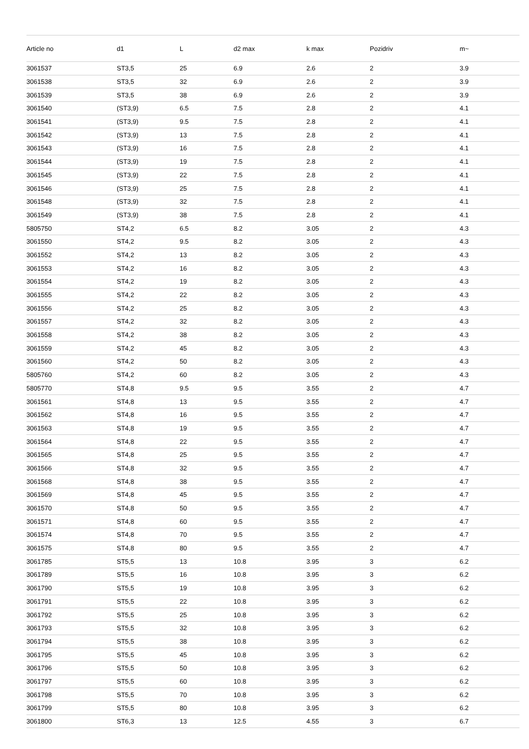| Article no | d1 | L | d2 max | k max | Pozidriv | m~ |
| --- | --- | --- | --- | --- | --- | --- |
| 3061537 | ST3,5 | 25 | 6.9 | 2.6 | 2 | 3.9 |
| 3061538 | ST3,5 | 32 | 6.9 | 2.6 | 2 | 3.9 |
| 3061539 | ST3,5 | 38 | 6.9 | 2.6 | 2 | 3.9 |
| 3061540 | (ST3,9) | 6.5 | 7.5 | 2.8 | 2 | 4.1 |
| 3061541 | (ST3,9) | 9.5 | 7.5 | 2.8 | 2 | 4.1 |
| 3061542 | (ST3,9) | 13 | 7.5 | 2.8 | 2 | 4.1 |
| 3061543 | (ST3,9) | 16 | 7.5 | 2.8 | 2 | 4.1 |
| 3061544 | (ST3,9) | 19 | 7.5 | 2.8 | 2 | 4.1 |
| 3061545 | (ST3,9) | 22 | 7.5 | 2.8 | 2 | 4.1 |
| 3061546 | (ST3,9) | 25 | 7.5 | 2.8 | 2 | 4.1 |
| 3061548 | (ST3,9) | 32 | 7.5 | 2.8 | 2 | 4.1 |
| 3061549 | (ST3,9) | 38 | 7.5 | 2.8 | 2 | 4.1 |
| 5805750 | ST4,2 | 6.5 | 8.2 | 3.05 | 2 | 4.3 |
| 3061550 | ST4,2 | 9.5 | 8.2 | 3.05 | 2 | 4.3 |
| 3061552 | ST4,2 | 13 | 8.2 | 3.05 | 2 | 4.3 |
| 3061553 | ST4,2 | 16 | 8.2 | 3.05 | 2 | 4.3 |
| 3061554 | ST4,2 | 19 | 8.2 | 3.05 | 2 | 4.3 |
| 3061555 | ST4,2 | 22 | 8.2 | 3.05 | 2 | 4.3 |
| 3061556 | ST4,2 | 25 | 8.2 | 3.05 | 2 | 4.3 |
| 3061557 | ST4,2 | 32 | 8.2 | 3.05 | 2 | 4.3 |
| 3061558 | ST4,2 | 38 | 8.2 | 3.05 | 2 | 4.3 |
| 3061559 | ST4,2 | 45 | 8.2 | 3.05 | 2 | 4.3 |
| 3061560 | ST4,2 | 50 | 8.2 | 3.05 | 2 | 4.3 |
| 5805760 | ST4,2 | 60 | 8.2 | 3.05 | 2 | 4.3 |
| 5805770 | ST4,8 | 9.5 | 9.5 | 3.55 | 2 | 4.7 |
| 3061561 | ST4,8 | 13 | 9.5 | 3.55 | 2 | 4.7 |
| 3061562 | ST4,8 | 16 | 9.5 | 3.55 | 2 | 4.7 |
| 3061563 | ST4,8 | 19 | 9.5 | 3.55 | 2 | 4.7 |
| 3061564 | ST4,8 | 22 | 9.5 | 3.55 | 2 | 4.7 |
| 3061565 | ST4,8 | 25 | 9.5 | 3.55 | 2 | 4.7 |
| 3061566 | ST4,8 | 32 | 9.5 | 3.55 | 2 | 4.7 |
| 3061568 | ST4,8 | 38 | 9.5 | 3.55 | 2 | 4.7 |
| 3061569 | ST4,8 | 45 | 9.5 | 3.55 | 2 | 4.7 |
| 3061570 | ST4,8 | 50 | 9.5 | 3.55 | 2 | 4.7 |
| 3061571 | ST4,8 | 60 | 9.5 | 3.55 | 2 | 4.7 |
| 3061574 | ST4,8 | 70 | 9.5 | 3.55 | 2 | 4.7 |
| 3061575 | ST4,8 | 80 | 9.5 | 3.55 | 2 | 4.7 |
| 3061785 | ST5,5 | 13 | 10.8 | 3.95 | 3 | 6.2 |
| 3061789 | ST5,5 | 16 | 10.8 | 3.95 | 3 | 6.2 |
| 3061790 | ST5,5 | 19 | 10.8 | 3.95 | 3 | 6.2 |
| 3061791 | ST5,5 | 22 | 10.8 | 3.95 | 3 | 6.2 |
| 3061792 | ST5,5 | 25 | 10.8 | 3.95 | 3 | 6.2 |
| 3061793 | ST5,5 | 32 | 10.8 | 3.95 | 3 | 6.2 |
| 3061794 | ST5,5 | 38 | 10.8 | 3.95 | 3 | 6.2 |
| 3061795 | ST5,5 | 45 | 10.8 | 3.95 | 3 | 6.2 |
| 3061796 | ST5,5 | 50 | 10.8 | 3.95 | 3 | 6.2 |
| 3061797 | ST5,5 | 60 | 10.8 | 3.95 | 3 | 6.2 |
| 3061798 | ST5,5 | 70 | 10.8 | 3.95 | 3 | 6.2 |
| 3061799 | ST5,5 | 80 | 10.8 | 3.95 | 3 | 6.2 |
| 3061800 | ST6,3 | 13 | 12.5 | 4.55 | 3 | 6.7 |